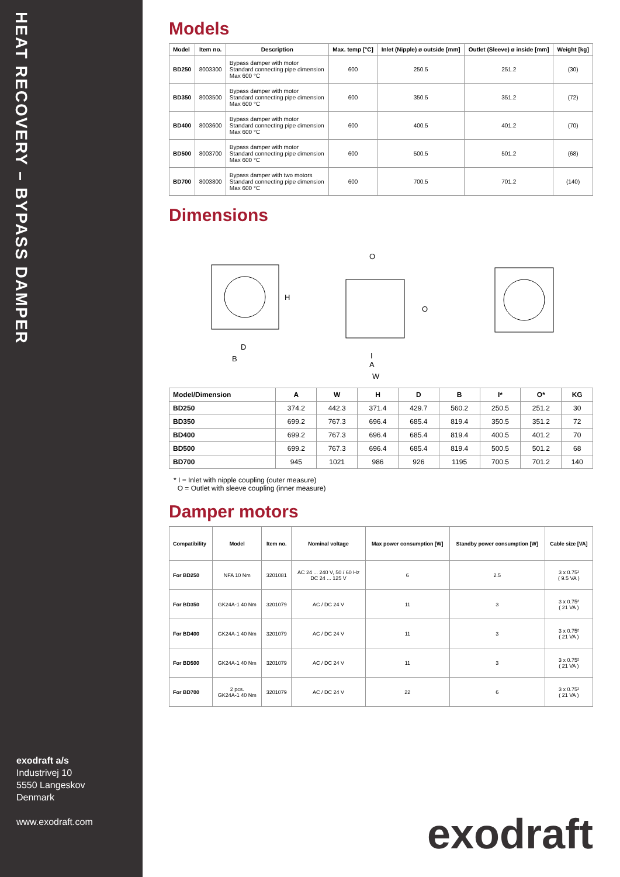HEAT RECOVERY – BYPASS DAMPER
exodraft a/s
Industrivej 10
5550 Langeskov
Denmark
www.exodraft.com
Models
| Model | Item no. | Description | Max. temp [°C] | Inlet (Nipple) ø outside [mm] | Outlet (Sleeve) ø inside [mm] | Weight [kg] |
| --- | --- | --- | --- | --- | --- | --- |
| BD250 | 8003300 | Bypass damper with motor Standard connecting pipe dimension Max 600 °C | 600 | 250.5 | 251.2 | (30) |
| BD350 | 8003500 | Bypass damper with motor Standard connecting pipe dimension Max 600 °C | 600 | 350.5 | 351.2 | (72) |
| BD400 | 8003600 | Bypass damper with motor Standard connecting pipe dimension Max 600 °C | 600 | 400.5 | 401.2 | (70) |
| BD500 | 8003700 | Bypass damper with motor Standard connecting pipe dimension Max 600 °C | 600 | 500.5 | 501.2 | (68) |
| BD700 | 8003800 | Bypass damper with two motors Standard connecting pipe dimension Max 600 °C | 600 | 700.5 | 701.2 | (140) |
Dimensions
D
B
H
A
W
I
O
O
| Model/Dimension | A | W | H | D | B | I* | O* | KG |
| --- | --- | --- | --- | --- | --- | --- | --- | --- |
| BD250 | 374.2 | 442.3 | 371.4 | 429.7 | 560.2 | 250.5 | 251.2 | 30 |
| BD350 | 699.2 | 767.3 | 696.4 | 685.4 | 819.4 | 350.5 | 351.2 | 72 |
| BD400 | 699.2 | 767.3 | 696.4 | 685.4 | 819.4 | 400.5 | 401.2 | 70 |
| BD500 | 699.2 | 767.3 | 696.4 | 685.4 | 819.4 | 500.5 | 501.2 | 68 |
| BD700 | 945 | 1021 | 986 | 926 | 1195 | 700.5 | 701.2 | 140 |
* I = Inlet with nipple coupling (outer measure)
O = Outlet with sleeve coupling (inner measure)
Damper motors
| Compatibility | Model | Item no. | Nominal voltage | Max power consumption [W] | Standby power consumption [W] | Cable size [VA] |
| --- | --- | --- | --- | --- | --- | --- |
| For BD250 | NFA 10 Nm | 3201081 | AC 24 ... 240 V, 50 / 60 Hz DC 24 ... 125 V | 6 | 2.5 | 3 x 0.75² ( 9.5 VA ) |
| For BD350 | GK24A-1 40 Nm | 3201079 | AC / DC 24 V | 11 | 3 | 3 x 0.75² ( 21 VA ) |
| For BD400 | GK24A-1 40 Nm | 3201079 | AC / DC 24 V | 11 | 3 | 3 x 0.75² ( 21 VA ) |
| For BD500 | GK24A-1 40 Nm | 3201079 | AC / DC 24 V | 11 | 3 | 3 x 0.75² ( 21 VA ) |
| For BD700 | 2 pcs. GK24A-1 40 Nm | 3201079 | AC / DC 24 V | 22 | 6 | 3 x 0.75² ( 21 VA ) |
exodraft